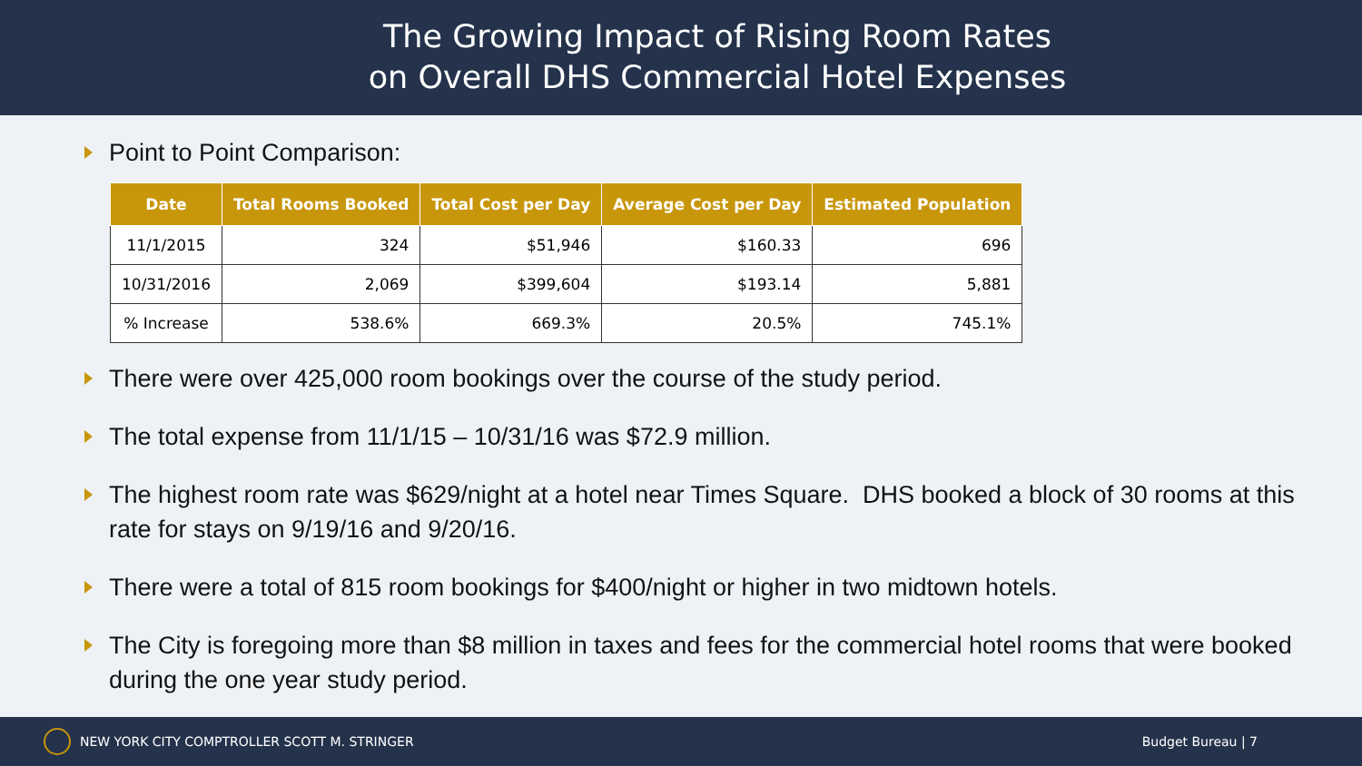The Growing Impact of Rising Room Rates
on Overall DHS Commercial Hotel Expenses
Point to Point Comparison:
| Date | Total Rooms Booked | Total Cost per Day | Average Cost per Day | Estimated Population |
| --- | --- | --- | --- | --- |
| 11/1/2015 | 324 | $51,946 | $160.33 | 696 |
| 10/31/2016 | 2,069 | $399,604 | $193.14 | 5,881 |
| % Increase | 538.6% | 669.3% | 20.5% | 745.1% |
There were over 425,000 room bookings over the course of the study period.
The total expense from 11/1/15 – 10/31/16 was $72.9 million.
The highest room rate was $629/night at a hotel near Times Square. DHS booked a block of 30 rooms at this rate for stays on 9/19/16 and 9/20/16.
There were a total of 815 room bookings for $400/night or higher in two midtown hotels.
The City is foregoing more than $8 million in taxes and fees for the commercial hotel rooms that were booked during the one year study period.
NEW YORK CITY COMPTROLLER SCOTT M. STRINGER Budget Bureau | 7